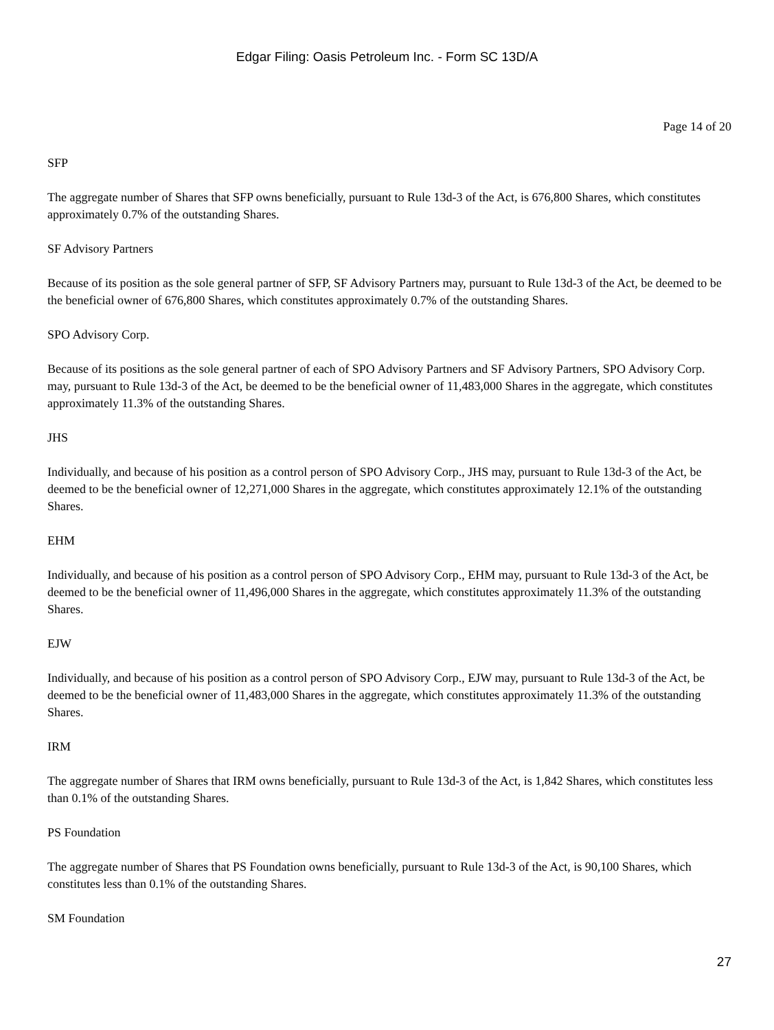Edgar Filing: Oasis Petroleum Inc. - Form SC 13D/A
Page 14 of 20
SFP
The aggregate number of Shares that SFP owns beneficially, pursuant to Rule 13d-3 of the Act, is 676,800 Shares, which constitutes approximately 0.7% of the outstanding Shares.
SF Advisory Partners
Because of its position as the sole general partner of SFP, SF Advisory Partners may, pursuant to Rule 13d-3 of the Act, be deemed to be the beneficial owner of 676,800 Shares, which constitutes approximately 0.7% of the outstanding Shares.
SPO Advisory Corp.
Because of its positions as the sole general partner of each of SPO Advisory Partners and SF Advisory Partners, SPO Advisory Corp. may, pursuant to Rule 13d-3 of the Act, be deemed to be the beneficial owner of 11,483,000 Shares in the aggregate, which constitutes approximately 11.3% of the outstanding Shares.
JHS
Individually, and because of his position as a control person of SPO Advisory Corp., JHS may, pursuant to Rule 13d-3 of the Act, be deemed to be the beneficial owner of 12,271,000 Shares in the aggregate, which constitutes approximately 12.1% of the outstanding Shares.
EHM
Individually, and because of his position as a control person of SPO Advisory Corp., EHM may, pursuant to Rule 13d-3 of the Act, be deemed to be the beneficial owner of 11,496,000 Shares in the aggregate, which constitutes approximately 11.3% of the outstanding Shares.
EJW
Individually, and because of his position as a control person of SPO Advisory Corp., EJW may, pursuant to Rule 13d-3 of the Act, be deemed to be the beneficial owner of 11,483,000 Shares in the aggregate, which constitutes approximately 11.3% of the outstanding Shares.
IRM
The aggregate number of Shares that IRM owns beneficially, pursuant to Rule 13d-3 of the Act, is 1,842 Shares, which constitutes less than 0.1% of the outstanding Shares.
PS Foundation
The aggregate number of Shares that PS Foundation owns beneficially, pursuant to Rule 13d-3 of the Act, is 90,100 Shares, which constitutes less than 0.1% of the outstanding Shares.
SM Foundation
27